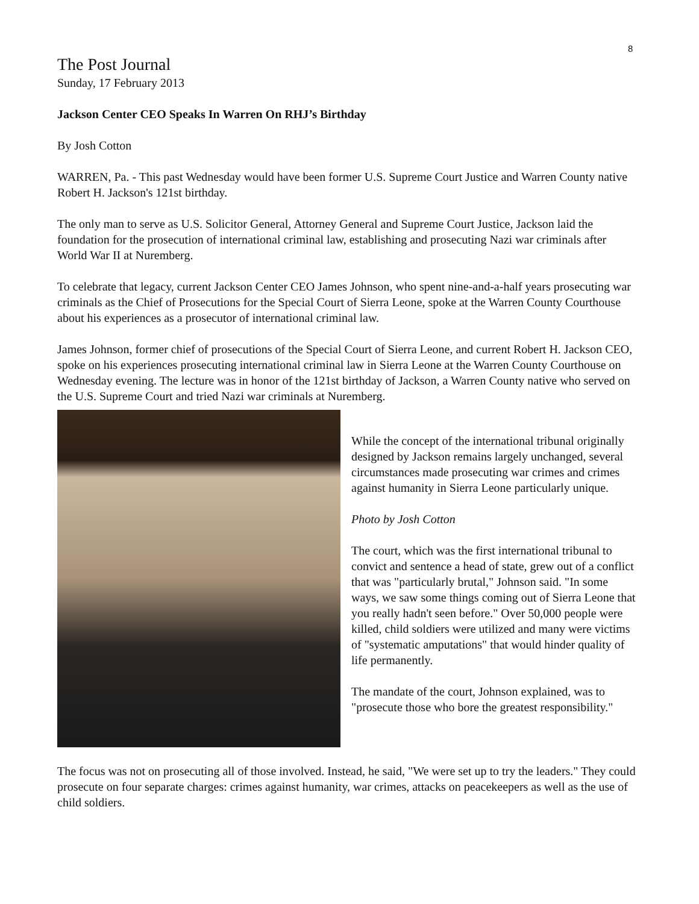8
The Post Journal
Sunday, 17 February 2013
Jackson Center CEO Speaks In Warren On RHJ’s Birthday
By Josh Cotton
WARREN, Pa. - This past Wednesday would have been former U.S. Supreme Court Justice and Warren County native Robert H. Jackson's 121st birthday.
The only man to serve as U.S. Solicitor General, Attorney General and Supreme Court Justice, Jackson laid the foundation for the prosecution of international criminal law, establishing and prosecuting Nazi war criminals after World War II at Nuremberg.
To celebrate that legacy, current Jackson Center CEO James Johnson, who spent nine-and-a-half years prosecuting war criminals as the Chief of Prosecutions for the Special Court of Sierra Leone, spoke at the Warren County Courthouse about his experiences as a prosecutor of international criminal law.
James Johnson, former chief of prosecutions of the Special Court of Sierra Leone, and current Robert H. Jackson CEO, spoke on his experiences prosecuting international criminal law in Sierra Leone at the Warren County Courthouse on Wednesday evening. The lecture was in honor of the 121st birthday of Jackson, a Warren County native who served on the U.S. Supreme Court and tried Nazi war criminals at Nuremberg.
While the concept of the international tribunal originally designed by Jackson remains largely unchanged, several circumstances made prosecuting war crimes and crimes against humanity in Sierra Leone particularly unique.
Photo by Josh Cotton
The court, which was the first international tribunal to convict and sentence a head of state, grew out of a conflict that was "particularly brutal," Johnson said. "In some ways, we saw some things coming out of Sierra Leone that you really hadn't seen before." Over 50,000 people were killed, child soldiers were utilized and many were victims of "systematic amputations" that would hinder quality of life permanently.
The mandate of the court, Johnson explained, was to "prosecute those who bore the greatest responsibility."
The focus was not on prosecuting all of those involved. Instead, he said, "We were set up to try the leaders." They could prosecute on four separate charges: crimes against humanity, war crimes, attacks on peacekeepers as well as the use of child soldiers.